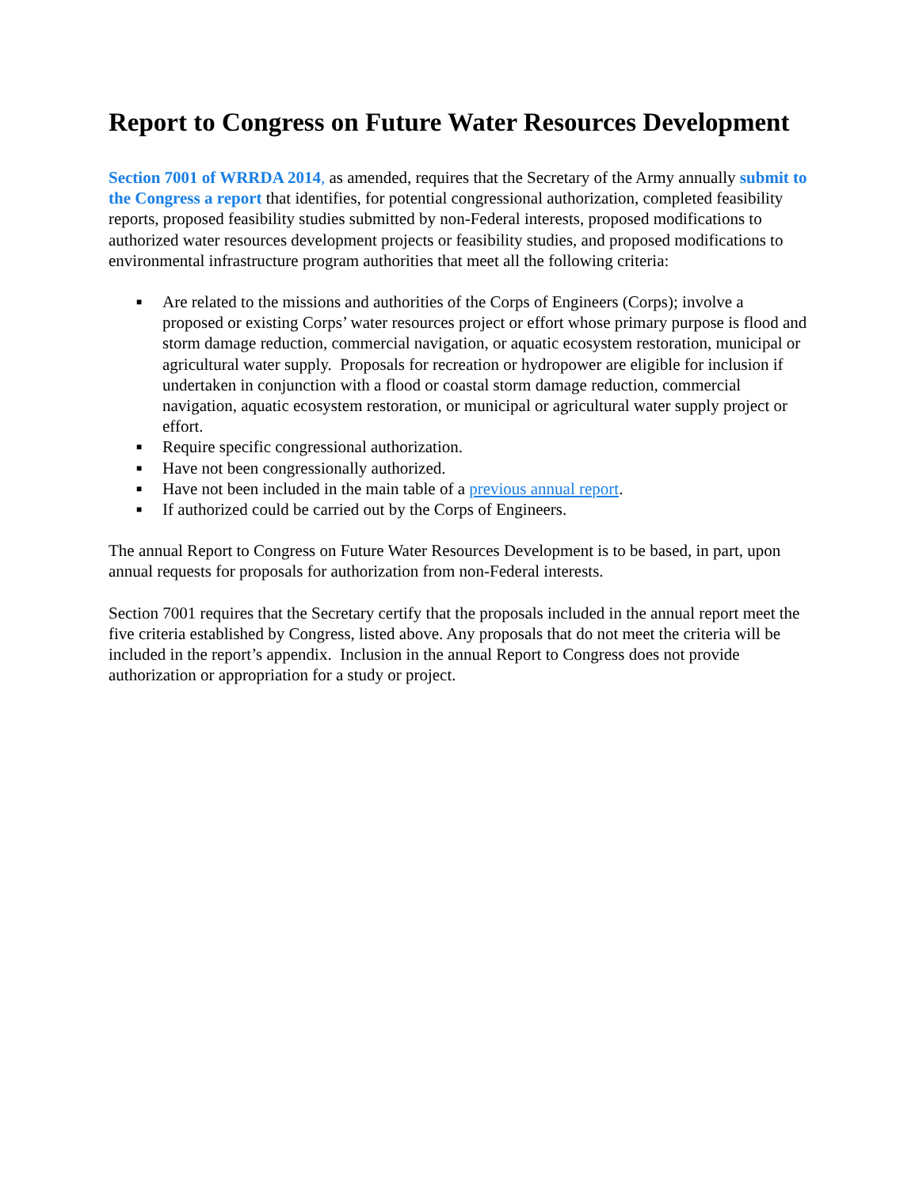Report to Congress on Future Water Resources Development
Section 7001 of WRRDA 2014, as amended, requires that the Secretary of the Army annually submit to the Congress a report that identifies, for potential congressional authorization, completed feasibility reports, proposed feasibility studies submitted by non-Federal interests, proposed modifications to authorized water resources development projects or feasibility studies, and proposed modifications to environmental infrastructure program authorities that meet all the following criteria:
■ Are related to the missions and authorities of the Corps of Engineers (Corps); involve a proposed or existing Corps’ water resources project or effort whose primary purpose is flood and storm damage reduction, commercial navigation, or aquatic ecosystem restoration, municipal or agricultural water supply. Proposals for recreation or hydropower are eligible for inclusion if undertaken in conjunction with a flood or coastal storm damage reduction, commercial navigation, aquatic ecosystem restoration, or municipal or agricultural water supply project or effort.
■ Require specific congressional authorization.
■ Have not been congressionally authorized.
■ Have not been included in the main table of a previous annual report.
■ If authorized could be carried out by the Corps of Engineers.
The annual Report to Congress on Future Water Resources Development is to be based, in part, upon annual requests for proposals for authorization from non-Federal interests.
Section 7001 requires that the Secretary certify that the proposals included in the annual report meet the five criteria established by Congress, listed above. Any proposals that do not meet the criteria will be included in the report’s appendix. Inclusion in the annual Report to Congress does not provide authorization or appropriation for a study or project.